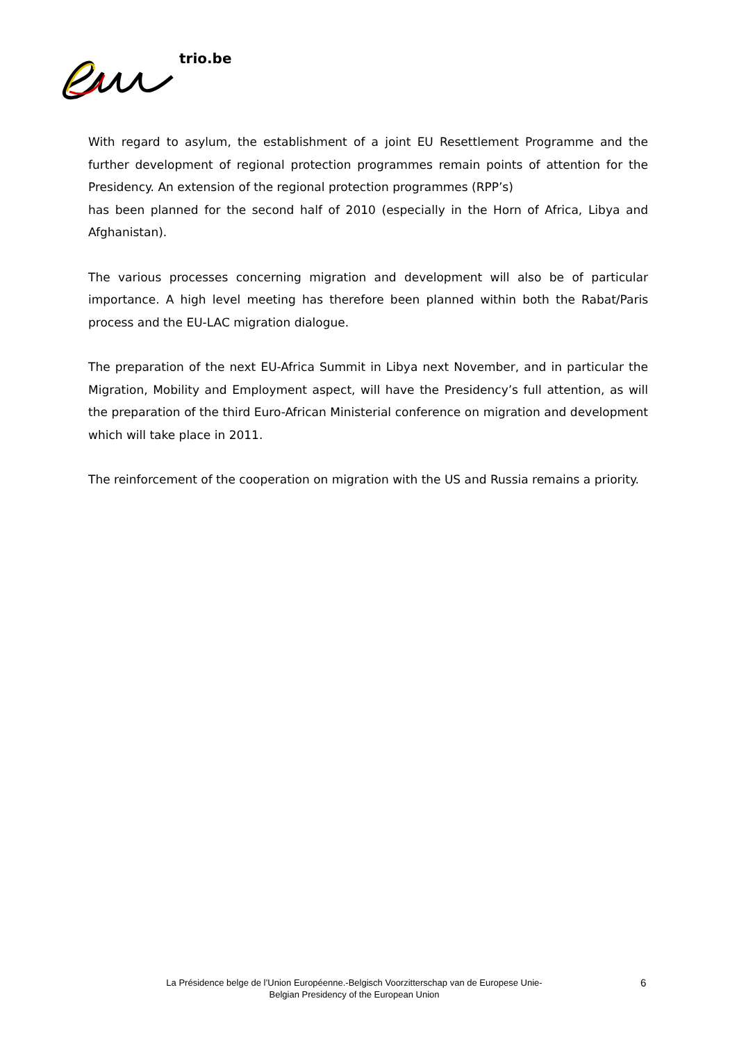trio.be
With regard to asylum, the establishment of a joint EU Resettlement Programme and the further development of regional protection programmes remain points of attention for the Presidency. An extension of the regional protection programmes (RPP’s)
has been planned for the second half of 2010 (especially in the Horn of Africa, Libya and Afghanistan).
The various processes concerning migration and development will also be of particular importance. A high level meeting has therefore been planned within both the Rabat/Paris process and the EU-LAC migration dialogue.
The preparation of the next EU-Africa Summit in Libya next November, and in particular the Migration, Mobility and Employment aspect, will have the Presidency’s full attention, as will the preparation of the third Euro-African Ministerial conference on migration and development which will take place in 2011.
The reinforcement of the cooperation on migration with the US and Russia remains a priority.
La Présidence belge de l’Union Européenne.-Belgisch Voorzitterschap van de Europese Unie-
Belgian Presidency of the European Union
6